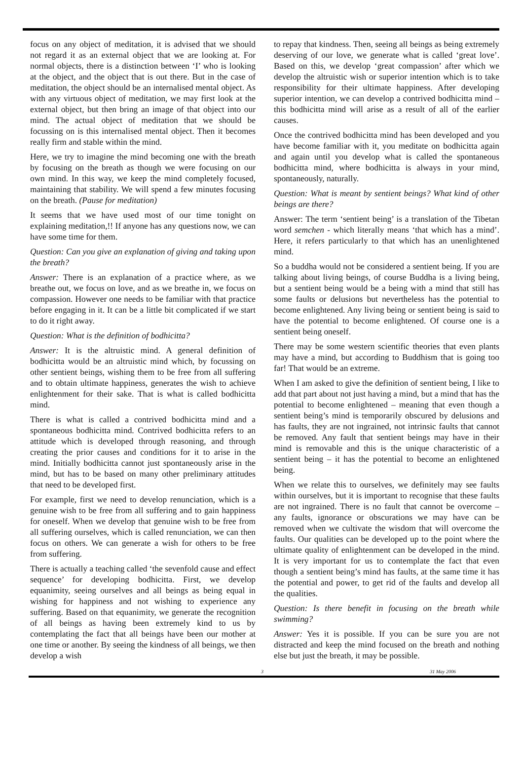focus on any object of meditation, it is advised that we should not regard it as an external object that we are looking at. For normal objects, there is a distinction between ‘I’ who is looking at the object, and the object that is out there. But in the case of meditation, the object should be an internalised mental object. As with any virtuous object of meditation, we may first look at the external object, but then bring an image of that object into our mind. The actual object of meditation that we should be focussing on is this internalised mental object. Then it becomes really firm and stable within the mind.
Here, we try to imagine the mind becoming one with the breath by focusing on the breath as though we were focusing on our own mind. In this way, we keep the mind completely focused, maintaining that stability. We will spend a few minutes focusing on the breath. (Pause for meditation)
It seems that we have used most of our time tonight on explaining meditation,!! If anyone has any questions now, we can have some time for them.
Question: Can you give an explanation of giving and taking upon the breath?
Answer: There is an explanation of a practice where, as we breathe out, we focus on love, and as we breathe in, we focus on compassion. However one needs to be familiar with that practice before engaging in it. It can be a little bit complicated if we start to do it right away.
Question: What is the definition of bodhicitta?
Answer: It is the altruistic mind. A general definition of bodhicitta would be an altruistic mind which, by focussing on other sentient beings, wishing them to be free from all suffering and to obtain ultimate happiness, generates the wish to achieve enlightenment for their sake. That is what is called bodhicitta mind.
There is what is called a contrived bodhicitta mind and a spontaneous bodhicitta mind. Contrived bodhicitta refers to an attitude which is developed through reasoning, and through creating the prior causes and conditions for it to arise in the mind. Initially bodhicitta cannot just spontaneously arise in the mind, but has to be based on many other preliminary attitudes that need to be developed first.
For example, first we need to develop renunciation, which is a genuine wish to be free from all suffering and to gain happiness for oneself. When we develop that genuine wish to be free from all suffering ourselves, which is called renunciation, we can then focus on others. We can generate a wish for others to be free from suffering.
There is actually a teaching called ‘the sevenfold cause and effect sequence’ for developing bodhicitta. First, we develop equanimity, seeing ourselves and all beings as being equal in wishing for happiness and not wishing to experience any suffering. Based on that equanimity, we generate the recognition of all beings as having been extremely kind to us by contemplating the fact that all beings have been our mother at one time or another. By seeing the kindness of all beings, we then develop a wish
to repay that kindness. Then, seeing all beings as being extremely deserving of our love, we generate what is called ‘great love’. Based on this, we develop ‘great compassion’ after which we develop the altruistic wish or superior intention which is to take responsibility for their ultimate happiness. After developing superior intention, we can develop a contrived bodhicitta mind – this bodhicitta mind will arise as a result of all of the earlier causes.
Once the contrived bodhicitta mind has been developed and you have become familiar with it, you meditate on bodhicitta again and again until you develop what is called the spontaneous bodhicitta mind, where bodhicitta is always in your mind, spontaneously, naturally.
Question: What is meant by sentient beings? What kind of other beings are there?
Answer: The term ‘sentient being’ is a translation of the Tibetan word semchen - which literally means ‘that which has a mind’. Here, it refers particularly to that which has an unenlightened mind.
So a buddha would not be considered a sentient being. If you are talking about living beings, of course Buddha is a living being, but a sentient being would be a being with a mind that still has some faults or delusions but nevertheless has the potential to become enlightened. Any living being or sentient being is said to have the potential to become enlightened. Of course one is a sentient being oneself.
There may be some western scientific theories that even plants may have a mind, but according to Buddhism that is going too far! That would be an extreme.
When I am asked to give the definition of sentient being, I like to add that part about not just having a mind, but a mind that has the potential to become enlightened – meaning that even though a sentient being’s mind is temporarily obscured by delusions and has faults, they are not ingrained, not intrinsic faults that cannot be removed. Any fault that sentient beings may have in their mind is removable and this is the unique characteristic of a sentient being – it has the potential to become an enlightened being.
When we relate this to ourselves, we definitely may see faults within ourselves, but it is important to recognise that these faults are not ingrained. There is no fault that cannot be overcome – any faults, ignorance or obscurations we may have can be removed when we cultivate the wisdom that will overcome the faults. Our qualities can be developed up to the point where the ultimate quality of enlightenment can be developed in the mind. It is very important for us to contemplate the fact that even though a sentient being’s mind has faults, at the same time it has the potential and power, to get rid of the faults and develop all the qualities.
Question: Is there benefit in focusing on the breath while swimming?
Answer: Yes it is possible. If you can be sure you are not distracted and keep the mind focused on the breath and nothing else but just the breath, it may be possible.
3 31 May 2006